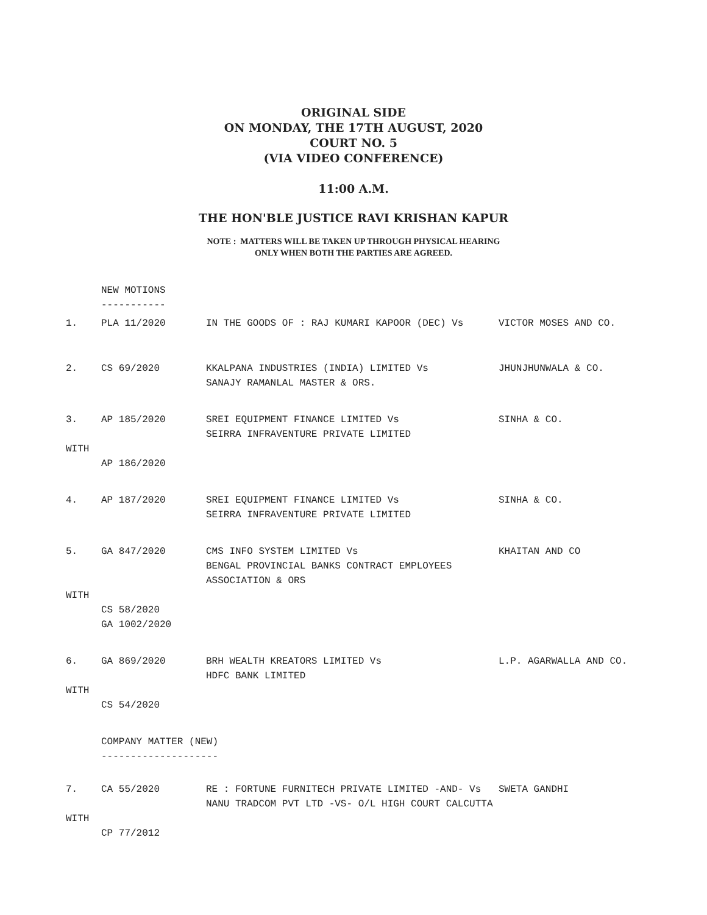ORIGINAL SIDE
ON MONDAY, THE 17TH AUGUST, 2020
COURT NO. 5
(VIA VIDEO CONFERENCE)
11:00 A.M.
THE HON'BLE JUSTICE RAVI KRISHAN KAPUR
NOTE : MATTERS WILL BE TAKEN UP THROUGH PHYSICAL HEARING
ONLY WHEN BOTH THE PARTIES ARE AGREED.
NEW MOTIONS
-----------
1. PLA 11/2020 IN THE GOODS OF : RAJ KUMARI KAPOOR (DEC) Vs VICTOR MOSES AND CO.
2. CS 69/2020 KKALPANA INDUSTRIES (INDIA) LIMITED Vs
SANAJY RAMANLAL MASTER & ORS. JHUNJHUNWALA & CO.
3. AP 185/2020 SREI EQUIPMENT FINANCE LIMITED Vs
SEIRRA INFRAVENTURE PRIVATE LIMITED SINHA & CO.
WITH
AP 186/2020
4. AP 187/2020 SREI EQUIPMENT FINANCE LIMITED Vs
SEIRRA INFRAVENTURE PRIVATE LIMITED SINHA & CO.
5. GA 847/2020 CMS INFO SYSTEM LIMITED Vs
BENGAL PROVINCIAL BANKS CONTRACT EMPLOYEES ASSOCIATION & ORS KHAITAN AND CO
WITH
CS 58/2020
GA 1002/2020
6. GA 869/2020 BRH WEALTH KREATORS LIMITED Vs
HDFC BANK LIMITED L.P. AGARWALLA AND CO.
WITH
CS 54/2020
COMPANY MATTER (NEW)
--------------------
7. CA 55/2020 RE : FORTUNE FURNITECH PRIVATE LIMITED -AND- Vs
NANU TRADCOM PVT LTD -VS- O/L HIGH COURT CALCUTTA SWETA GANDHI
WITH
CP 77/2012